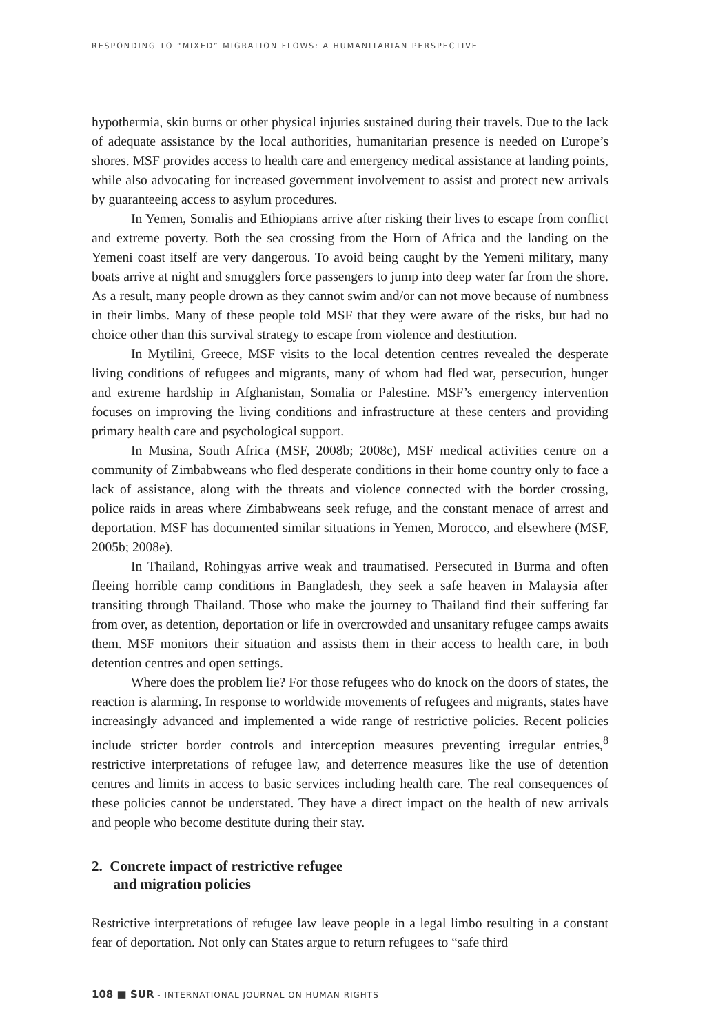RESPONDING TO “MIXED” MIGRATION FLOWS: A HUMANITARIAN PERSPECTIVE
hypothermia, skin burns or other physical injuries sustained during their travels. Due to the lack of adequate assistance by the local authorities, humanitarian presence is needed on Europe’s shores. MSF provides access to health care and emergency medical assistance at landing points, while also advocating for increased government involvement to assist and protect new arrivals by guaranteeing access to asylum procedures.
In Yemen, Somalis and Ethiopians arrive after risking their lives to escape from conflict and extreme poverty. Both the sea crossing from the Horn of Africa and the landing on the Yemeni coast itself are very dangerous. To avoid being caught by the Yemeni military, many boats arrive at night and smugglers force passengers to jump into deep water far from the shore. As a result, many people drown as they cannot swim and/or can not move because of numbness in their limbs. Many of these people told MSF that they were aware of the risks, but had no choice other than this survival strategy to escape from violence and destitution.
In Mytilini, Greece, MSF visits to the local detention centres revealed the desperate living conditions of refugees and migrants, many of whom had fled war, persecution, hunger and extreme hardship in Afghanistan, Somalia or Palestine. MSF’s emergency intervention focuses on improving the living conditions and infrastructure at these centers and providing primary health care and psychological support.
In Musina, South Africa (MSF, 2008b; 2008c), MSF medical activities centre on a community of Zimbabweans who fled desperate conditions in their home country only to face a lack of assistance, along with the threats and violence connected with the border crossing, police raids in areas where Zimbabweans seek refuge, and the constant menace of arrest and deportation. MSF has documented similar situations in Yemen, Morocco, and elsewhere (MSF, 2005b; 2008e).
In Thailand, Rohingyas arrive weak and traumatised. Persecuted in Burma and often fleeing horrible camp conditions in Bangladesh, they seek a safe heaven in Malaysia after transiting through Thailand. Those who make the journey to Thailand find their suffering far from over, as detention, deportation or life in overcrowded and unsanitary refugee camps awaits them. MSF monitors their situation and assists them in their access to health care, in both detention centres and open settings.
Where does the problem lie? For those refugees who do knock on the doors of states, the reaction is alarming. In response to worldwide movements of refugees and migrants, states have increasingly advanced and implemented a wide range of restrictive policies. Recent policies include stricter border controls and interception measures preventing irregular entries,<sup>8</sup> restrictive interpretations of refugee law, and deterrence measures like the use of detention centres and limits in access to basic services including health care. The real consequences of these policies cannot be understated. They have a direct impact on the health of new arrivals and people who become destitute during their stay.
2. Concrete impact of restrictive refugee
and migration policies
Restrictive interpretations of refugee law leave people in a legal limbo resulting in a constant fear of deportation. Not only can States argue to return refugees to “safe third
108 ■ SUR - INTERNATIONAL JOURNAL ON HUMAN RIGHTS